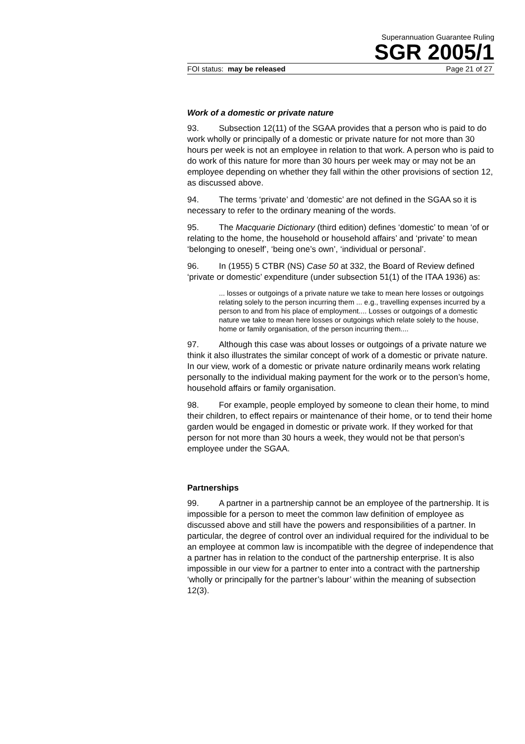Superannuation Guarantee Ruling
SGR 2005/1
FOI status: may be released Page 21 of 27
Work of a domestic or private nature
93. Subsection 12(11) of the SGAA provides that a person who is paid to do work wholly or principally of a domestic or private nature for not more than 30 hours per week is not an employee in relation to that work. A person who is paid to do work of this nature for more than 30 hours per week may or may not be an employee depending on whether they fall within the other provisions of section 12, as discussed above.
94. The terms ‘private’ and ‘domestic’ are not defined in the SGAA so it is necessary to refer to the ordinary meaning of the words.
95. The Macquarie Dictionary (third edition) defines ‘domestic’ to mean ‘of or relating to the home, the household or household affairs’ and ‘private’ to mean ‘belonging to oneself’, ‘being one’s own’, ‘individual or personal’.
96. In (1955) 5 CTBR (NS) Case 50 at 332, the Board of Review defined ‘private or domestic’ expenditure (under subsection 51(1) of the ITAA 1936) as:
... losses or outgoings of a private nature we take to mean here losses or outgoings relating solely to the person incurring them ... e.g., travelling expenses incurred by a person to and from his place of employment.... Losses or outgoings of a domestic nature we take to mean here losses or outgoings which relate solely to the house, home or family organisation, of the person incurring them....
97. Although this case was about losses or outgoings of a private nature we think it also illustrates the similar concept of work of a domestic or private nature. In our view, work of a domestic or private nature ordinarily means work relating personally to the individual making payment for the work or to the person’s home, household affairs or family organisation.
98. For example, people employed by someone to clean their home, to mind their children, to effect repairs or maintenance of their home, or to tend their home garden would be engaged in domestic or private work. If they worked for that person for not more than 30 hours a week, they would not be that person’s employee under the SGAA.
Partnerships
99. A partner in a partnership cannot be an employee of the partnership. It is impossible for a person to meet the common law definition of employee as discussed above and still have the powers and responsibilities of a partner. In particular, the degree of control over an individual required for the individual to be an employee at common law is incompatible with the degree of independence that a partner has in relation to the conduct of the partnership enterprise. It is also impossible in our view for a partner to enter into a contract with the partnership ‘wholly or principally for the partner’s labour’ within the meaning of subsection 12(3).